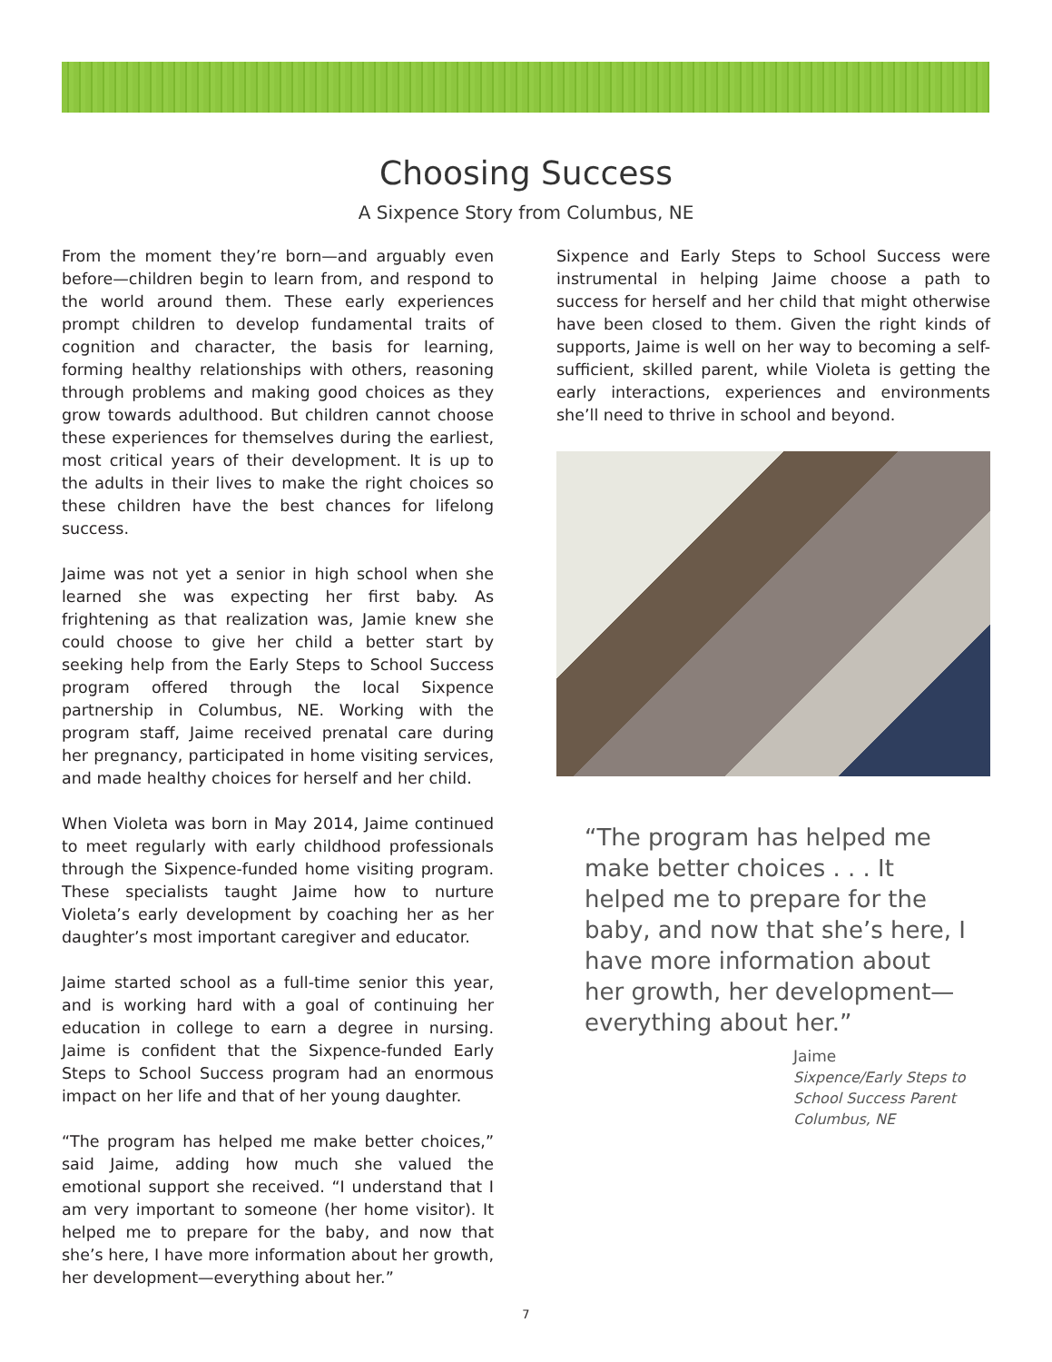Choosing Success
A Sixpence Story from Columbus, NE
From the moment they’re born—and arguably even before—children begin to learn from, and respond to the world around them. These early experiences prompt children to develop fundamental traits of cognition and character, the basis for learning, forming healthy relationships with others, reasoning through problems and making good choices as they grow towards adulthood. But children cannot choose these experiences for themselves during the earliest, most critical years of their development. It is up to the adults in their lives to make the right choices so these children have the best chances for lifelong success.
Jaime was not yet a senior in high school when she learned she was expecting her first baby. As frightening as that realization was, Jamie knew she could choose to give her child a better start by seeking help from the Early Steps to School Success program offered through the local Sixpence partnership in Columbus, NE. Working with the program staff, Jaime received prenatal care during her pregnancy, participated in home visiting services, and made healthy choices for herself and her child.
When Violeta was born in May 2014, Jaime continued to meet regularly with early childhood professionals through the Sixpence-funded home visiting program. These specialists taught Jaime how to nurture Violeta’s early development by coaching her as her daughter’s most important caregiver and educator.
Jaime started school as a full-time senior this year, and is working hard with a goal of continuing her education in college to earn a degree in nursing. Jaime is confident that the Sixpence-funded Early Steps to School Success program had an enormous impact on her life and that of her young daughter.
“The program has helped me make better choices,” said Jaime, adding how much she valued the emotional support she received. “I understand that I am very important to someone (her home visitor). It helped me to prepare for the baby, and now that she’s here, I have more information about her growth, her development—everything about her.”
Sixpence and Early Steps to School Success were instrumental in helping Jaime choose a path to success for herself and her child that might otherwise have been closed to them. Given the right kinds of supports, Jaime is well on her way to becoming a self-sufficient, skilled parent, while Violeta is getting the early interactions, experiences and environments she’ll need to thrive in school and beyond.
“The program has helped me make better choices . . . It helped me to prepare for the baby, and now that she’s here, I have more information about her growth, her development—everything about her.”
Jaime
Sixpence/Early Steps to
School Success Parent
Columbus, NE
7